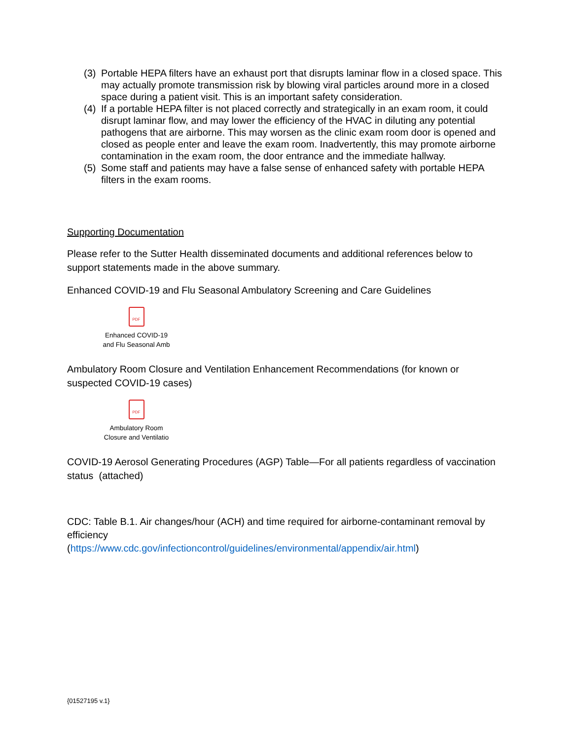(3) Portable HEPA filters have an exhaust port that disrupts laminar flow in a closed space. This may actually promote transmission risk by blowing viral particles around more in a closed space during a patient visit. This is an important safety consideration.
(4) If a portable HEPA filter is not placed correctly and strategically in an exam room, it could disrupt laminar flow, and may lower the efficiency of the HVAC in diluting any potential pathogens that are airborne. This may worsen as the clinic exam room door is opened and closed as people enter and leave the exam room. Inadvertently, this may promote airborne contamination in the exam room, the door entrance and the immediate hallway.
(5) Some staff and patients may have a false sense of enhanced safety with portable HEPA filters in the exam rooms.
Supporting Documentation
Please refer to the Sutter Health disseminated documents and additional references below to support statements made in the above summary.
Enhanced COVID-19 and Flu Seasonal Ambulatory Screening and Care Guidelines
PDF
Enhanced COVID-19
and Flu Seasonal Amb
Ambulatory Room Closure and Ventilation Enhancement Recommendations (for known or suspected COVID-19 cases)
PDF
Ambulatory Room
Closure and Ventilatio
COVID-19 Aerosol Generating Procedures (AGP) Table—For all patients regardless of vaccination status (attached)
CDC: Table B.1. Air changes/hour (ACH) and time required for airborne-contaminant removal by efficiency
(https://www.cdc.gov/infectioncontrol/guidelines/environmental/appendix/air.html)
{01527195 v.1}